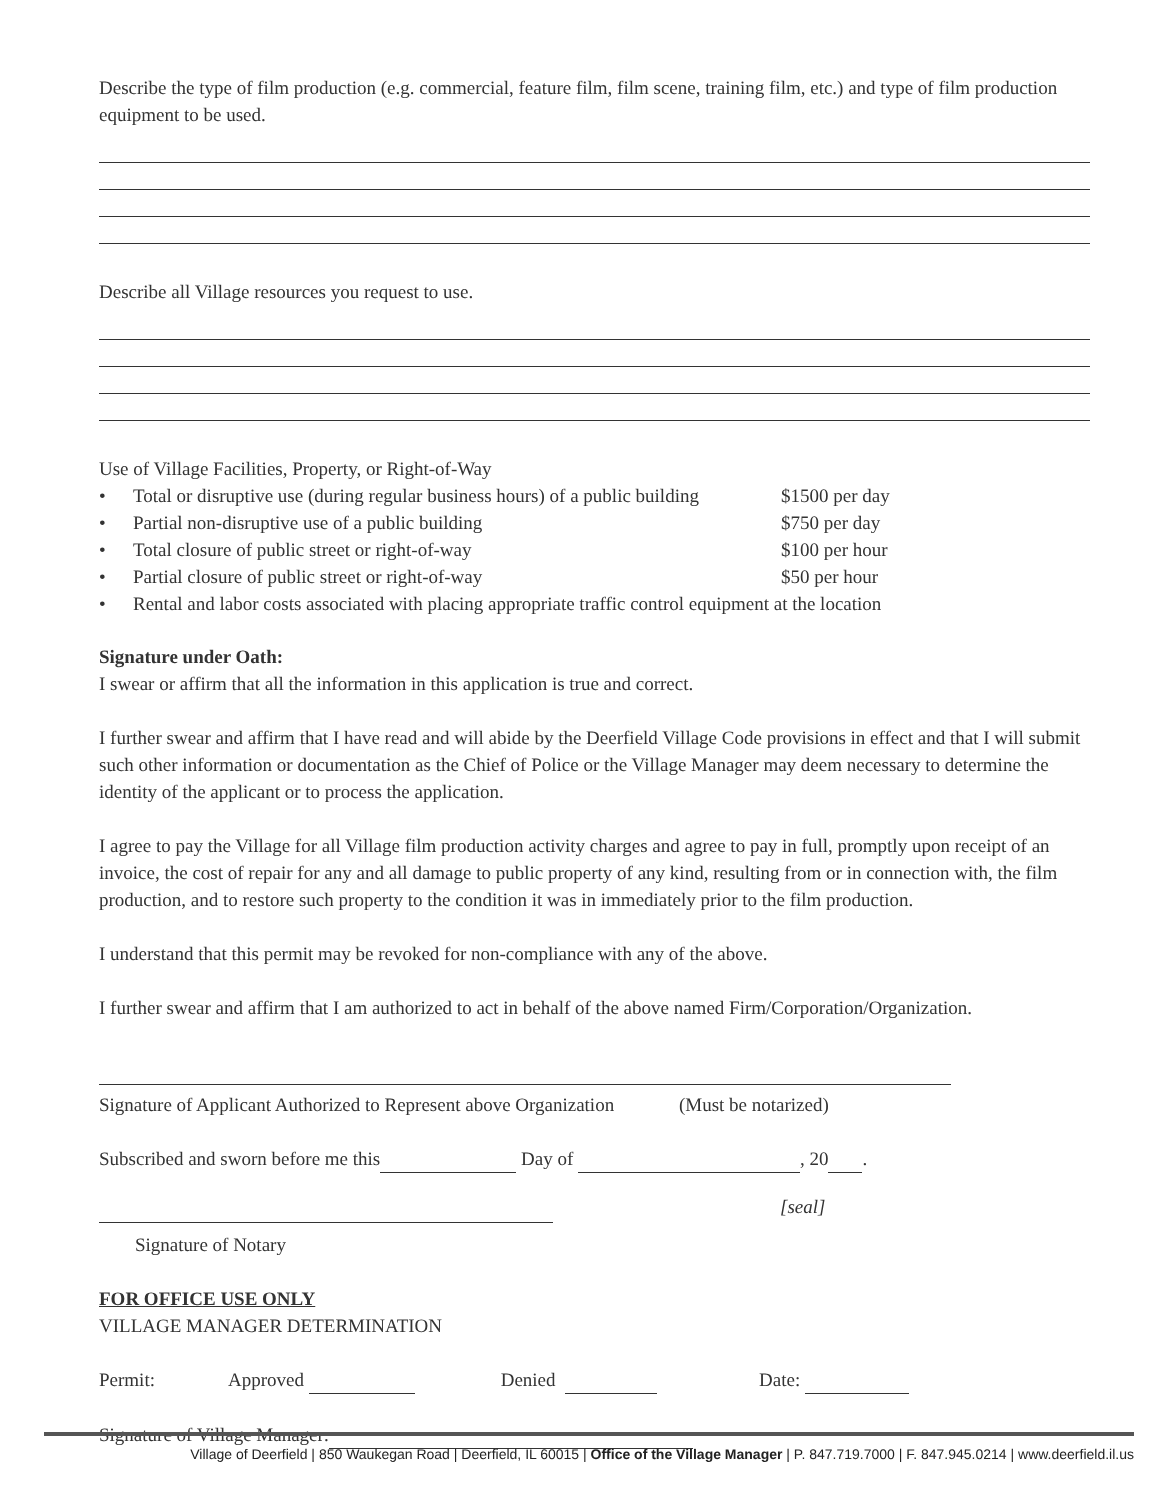Describe the type of film production (e.g. commercial, feature film, film scene, training film, etc.) and type of film production equipment to be used.
Describe all Village resources you request to use.
Use of Village Facilities, Property, or Right-of-Way
• Total or disruptive use (during regular business hours) of a public building $1500 per day
• Partial non-disruptive use of a public building $750 per day
• Total closure of public street or right-of-way $100 per hour
• Partial closure of public street or right-of-way $50 per hour
• Rental and labor costs associated with placing appropriate traffic control equipment at the location
Signature under Oath:
I swear or affirm that all the information in this application is true and correct.
I further swear and affirm that I have read and will abide by the Deerfield Village Code provisions in effect and that I will submit such other information or documentation as the Chief of Police or the Village Manager may deem necessary to determine the identity of the applicant or to process the application.
I agree to pay the Village for all Village film production activity charges and agree to pay in full, promptly upon receipt of an invoice, the cost of repair for any and all damage to public property of any kind, resulting from or in connection with, the film production, and to restore such property to the condition it was in immediately prior to the film production.
I understand that this permit may be revoked for non-compliance with any of the above.
I further swear and affirm that I am authorized to act in behalf of the above named Firm/Corporation/Organization.
Signature of Applicant Authorized to Represent above Organization (Must be notarized)
Subscribed and sworn before me this Day of , 20 .
[seal]
Signature of Notary
FOR OFFICE USE ONLY
VILLAGE MANAGER DETERMINATION
Permit: Approved Denied Date:
Signature of Village Manager:
Village of Deerfield | 850 Waukegan Road | Deerfield, IL 60015 | Office of the Village Manager | P. 847.719.7000 | F. 847.945.0214 | www.deerfield.il.us